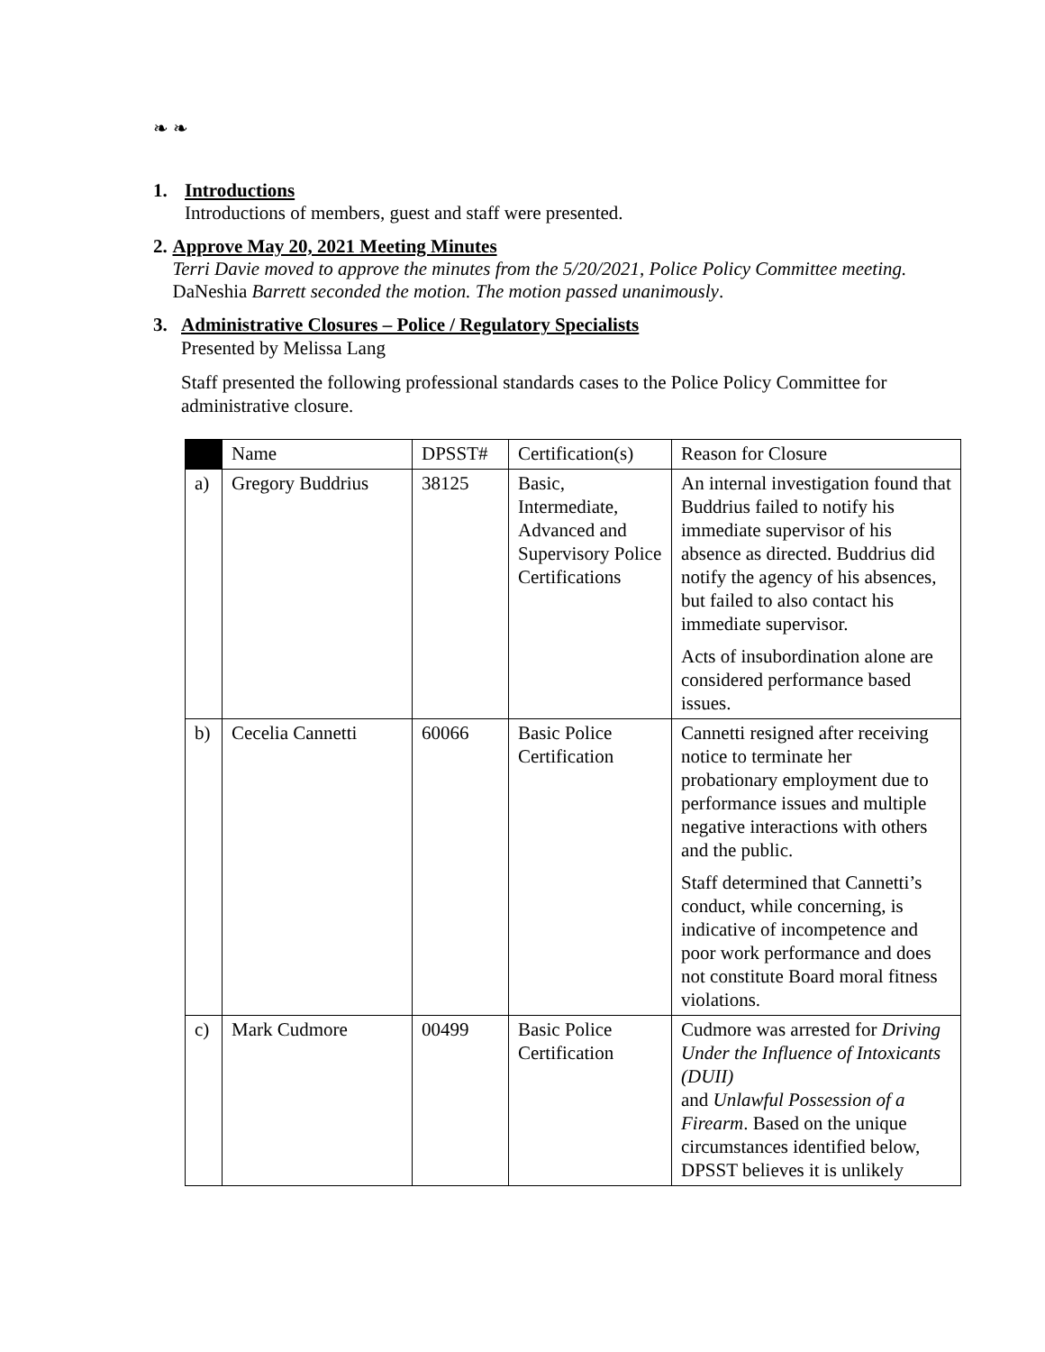❧ ❧
1. Introductions
Introductions of members, guest and staff were presented.
2. Approve May 20, 2021 Meeting Minutes
Terri Davie moved to approve the minutes from the 5/20/2021, Police Policy Committee meeting. DaNeshia Barrett seconded the motion. The motion passed unanimously.
3. Administrative Closures – Police / Regulatory Specialists
Presented by Melissa Lang
Staff presented the following professional standards cases to the Police Policy Committee for administrative closure.
| | Name | DPSST# | Certification(s) | Reason for Closure |
| --- | --- | --- | --- | --- |
| a) | Gregory Buddrius | 38125 | Basic, Intermediate, Advanced and Supervisory Police Certifications | An internal investigation found that Buddrius failed to notify his immediate supervisor of his absence as directed. Buddrius did notify the agency of his absences, but failed to also contact his immediate supervisor. Acts of insubordination alone are considered performance based issues. |
| b) | Cecelia Cannetti | 60066 | Basic Police Certification | Cannetti resigned after receiving notice to terminate her probationary employment due to performance issues and multiple negative interactions with others and the public. Staff determined that Cannetti’s conduct, while concerning, is indicative of incompetence and poor work performance and does not constitute Board moral fitness violations. |
| c) | Mark Cudmore | 00499 | Basic Police Certification | Cudmore was arrested for Driving Under the Influence of Intoxicants (DUII) and Unlawful Possession of a Firearm . Based on the unique circumstances identified below, DPSST believes it is unlikely |